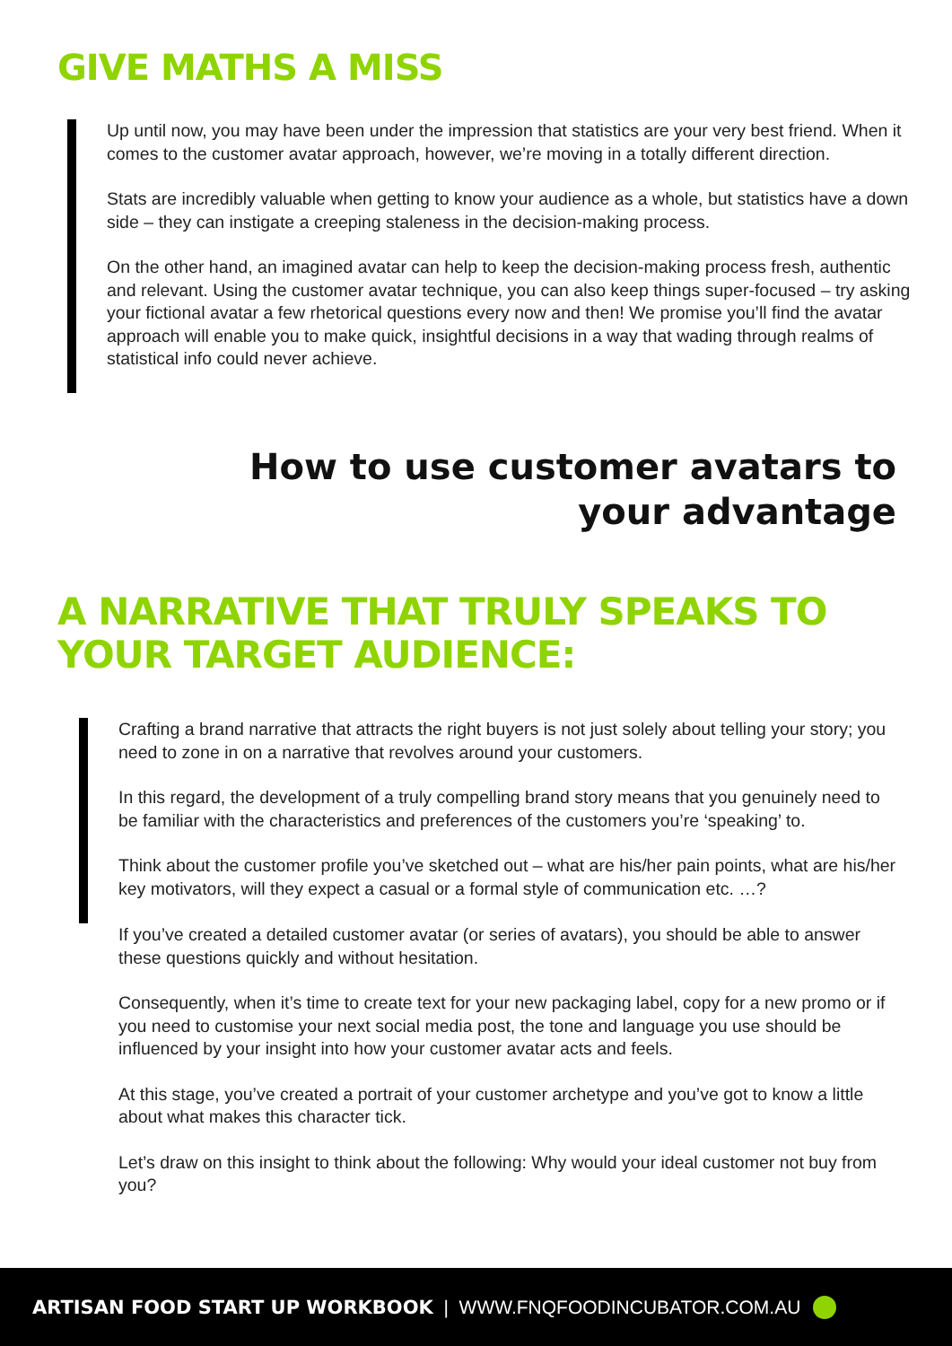GIVE MATHS A MISS
Up until now, you may have been under the impression that statistics are your very best friend. When it comes to the customer avatar approach, however, we’re moving in a totally different direction.
Stats are incredibly valuable when getting to know your audience as a whole, but statistics have a down side – they can instigate a creeping staleness in the decision-making process.
On the other hand, an imagined avatar can help to keep the decision-making process fresh, authentic and relevant. Using the customer avatar technique, you can also keep things super-focused – try asking your fictional avatar a few rhetorical questions every now and then! We promise you’ll find the avatar approach will enable you to make quick, insightful decisions in a way that wading through realms of statistical info could never achieve.
How to use customer avatars to your advantage
A NARRATIVE THAT TRULY SPEAKS TO YOUR TARGET AUDIENCE:
Crafting a brand narrative that attracts the right buyers is not just solely about telling your story; you need to zone in on a narrative that revolves around your customers.
In this regard, the development of a truly compelling brand story means that you genuinely need to be familiar with the characteristics and preferences of the customers you’re ‘speaking’ to.
Think about the customer profile you’ve sketched out – what are his/her pain points, what are his/her key motivators, will they expect a casual or a formal style of communication etc. …?
If you’ve created a detailed customer avatar (or series of avatars), you should be able to answer these questions quickly and without hesitation.
Consequently, when it’s time to create text for your new packaging label, copy for a new promo or if you need to customise your next social media post, the tone and language you use should be influenced by your insight into how your customer avatar acts and feels.
At this stage, you’ve created a portrait of your customer archetype and you’ve got to know a little about what makes this character tick.
Let’s draw on this insight to think about the following: Why would your ideal customer not buy from you?
ARTISAN FOOD START UP WORKBOOK | WWW.FNQFOODINCUBATOR.COM.AU